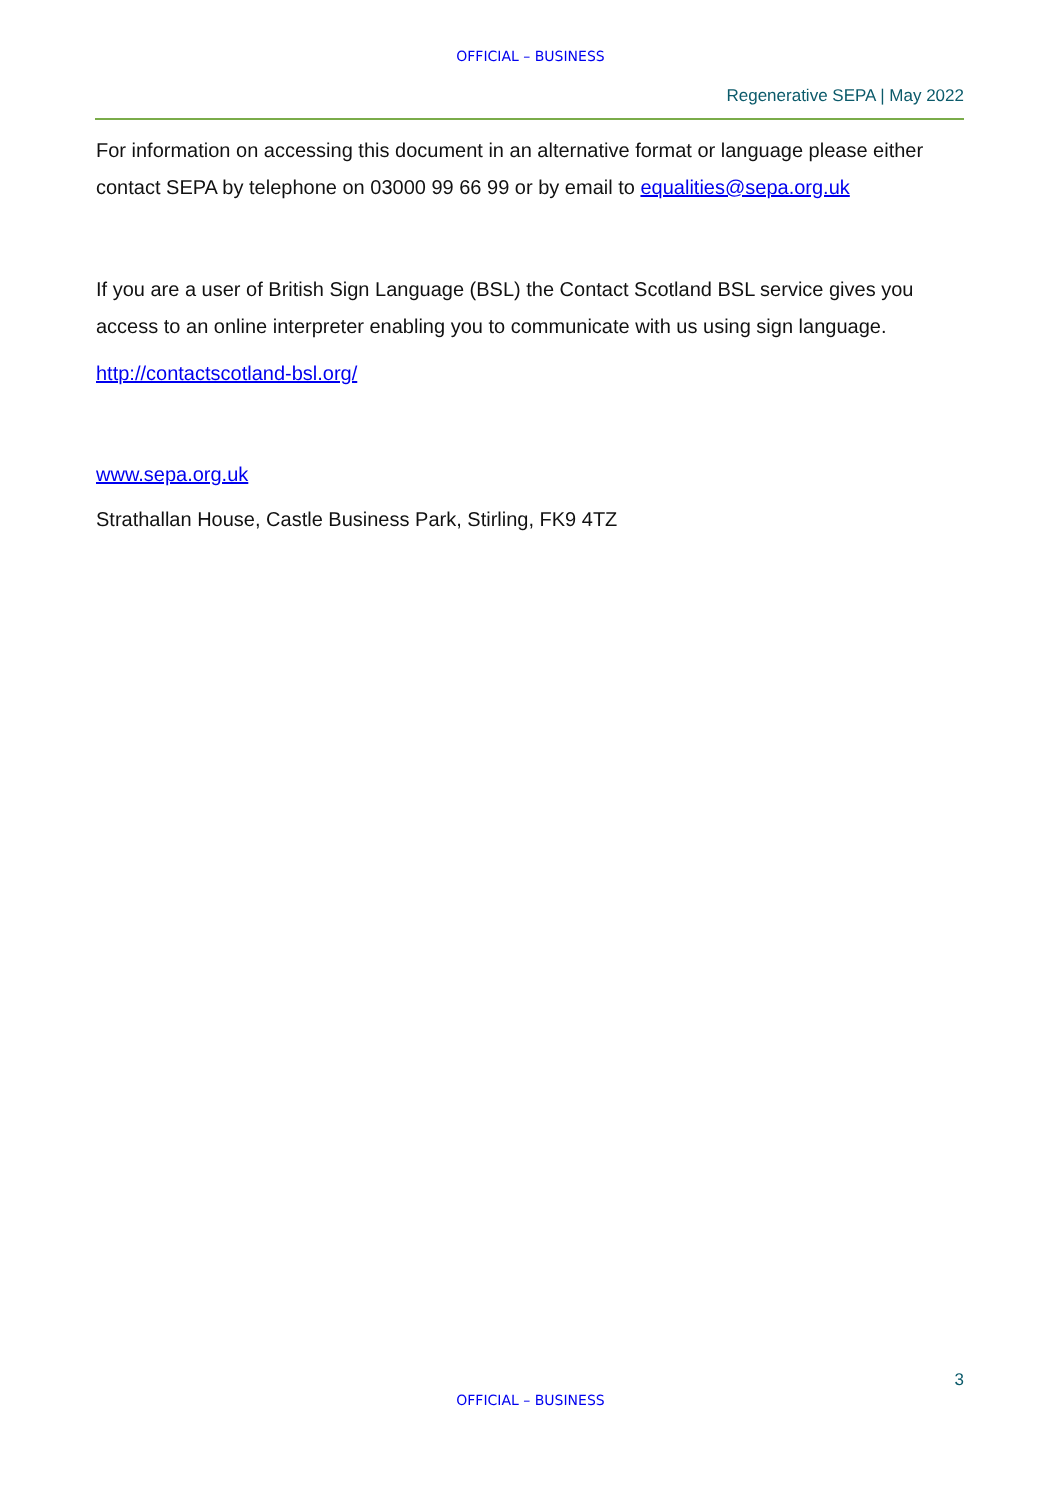OFFICIAL – BUSINESS
Regenerative SEPA | May 2022
For information on accessing this document in an alternative format or language please either contact SEPA by telephone on 03000 99 66 99 or by email to equalities@sepa.org.uk
If you are a user of British Sign Language (BSL) the Contact Scotland BSL service gives you access to an online interpreter enabling you to communicate with us using sign language.
http://contactscotland-bsl.org/
www.sepa.org.uk
Strathallan House, Castle Business Park, Stirling, FK9 4TZ
3
OFFICIAL – BUSINESS